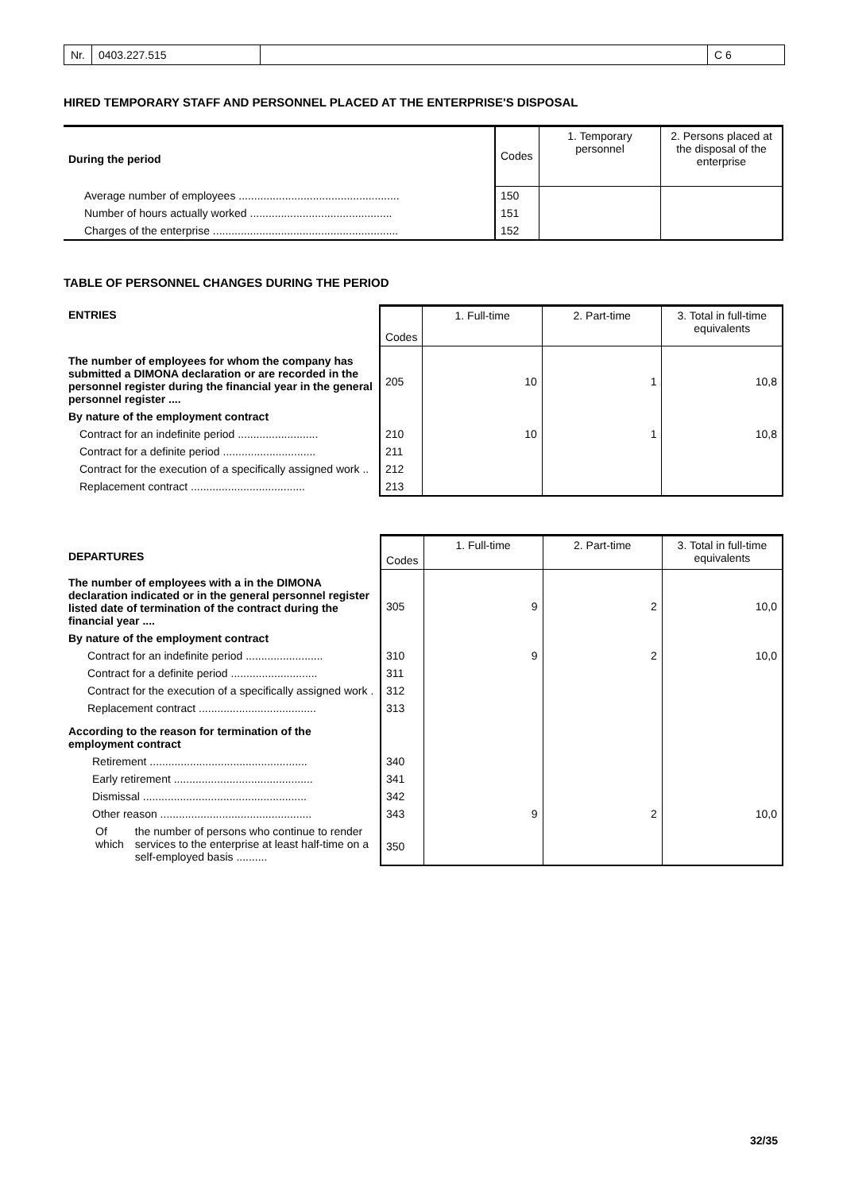Nr. 0403.227.515 C 6
HIRED TEMPORARY STAFF AND PERSONNEL PLACED AT THE ENTERPRISE'S DISPOSAL
| During the period | Codes | 1. Temporary personnel | 2. Persons placed at the disposal of the enterprise |
| Average number of employees .................................................... | 150 | | |
| Number of hours actually worked .............................................. | 151 | | |
| Charges of the enterprise ............................................................ | 152 | | |
TABLE OF PERSONNEL CHANGES DURING THE PERIOD
| ENTRIES | Codes | 1. Full-time | 2. Part-time | 3. Total in full-time equivalents |
| The number of employees for whom the company has submitted a DIMONA declaration or are recorded in the personnel register during the financial year in the general personnel register .... | 205 | 10 | 1 | 10,8 |
| By nature of the employment contract | | | | |
| Contract for an indefinite period .......................... | 210 | 10 | 1 | 10,8 |
| Contract for a definite period .............................. | 211 | | | |
| Contract for the execution of a specifically assigned work .. | 212 | | | |
| Replacement contract ..................................... | 213 | | | |
| DEPARTURES | Codes | 1. Full-time | 2. Part-time | 3. Total in full-time equivalents |
| The number of employees with a in the DIMONA declaration indicated or in the general personnel register listed date of termination of the contract during the financial year .... | 305 | 9 | 2 | 10,0 |
| By nature of the employment contract | | | | |
| Contract for an indefinite period ......................... | 310 | 9 | 2 | 10,0 |
| Contract for a definite period ............................ | 311 | | | |
| Contract for the execution of a specifically assigned work . | 312 | | | |
| Replacement contract ...................................... | 313 | | | |
| According to the reason for termination of the employment contract | | | | |
| Retirement ................................................... | 340 | | | |
| Early retirement ............................................. | 341 | | | |
| Dismissal ..................................................... | 342 | | | |
| Other reason ................................................. | 343 | 9 | 2 | 10,0 |
| Of which the number of persons who continue to render services to the enterprise at least half-time on a self-employed basis .......... | 350 | | | |
32/35